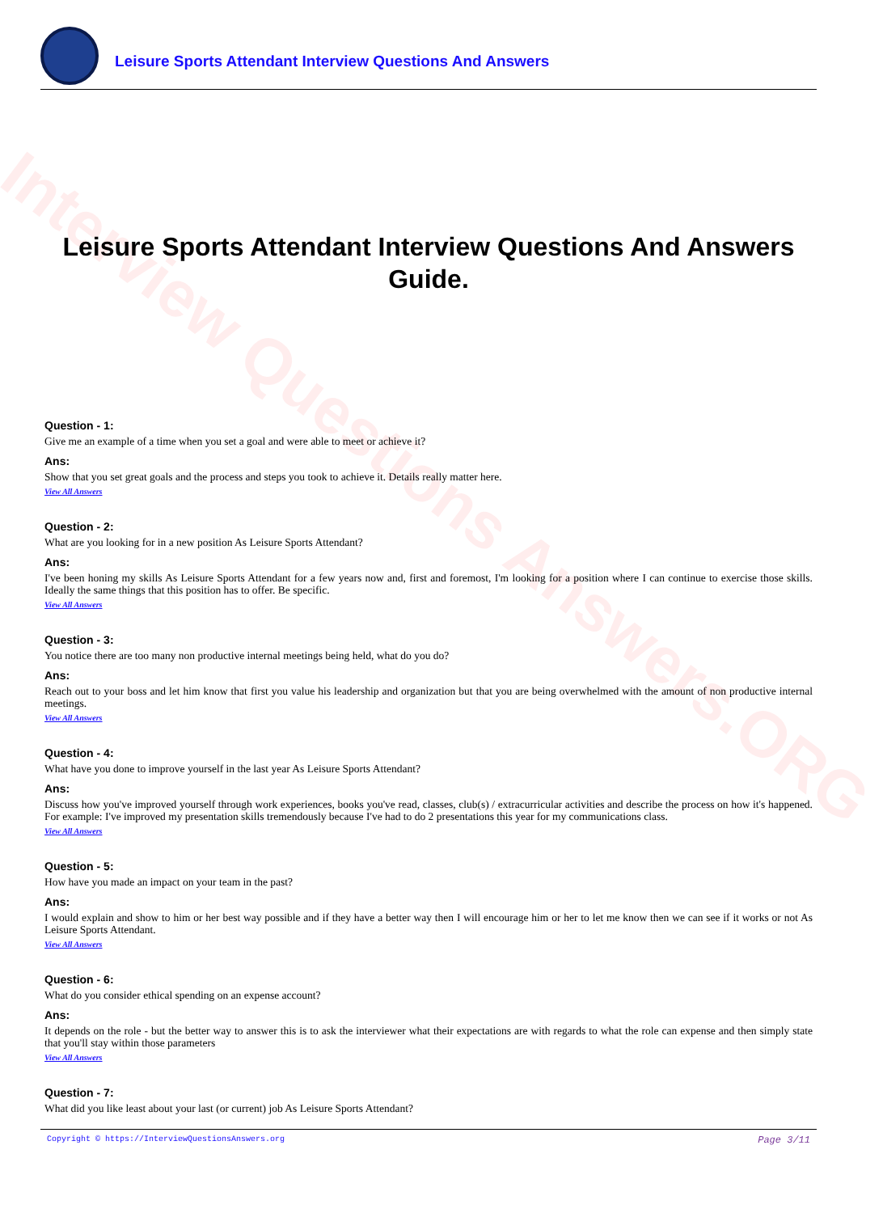Interview Questions Answers.ORG
Leisure Sports Attendant Interview Questions And Answers
Leisure Sports Attendant Interview Questions And Answers Guide.
Question - 1:
Give me an example of a time when you set a goal and were able to meet or achieve it?
Ans:
Show that you set great goals and the process and steps you took to achieve it. Details really matter here.
View All Answers
Question - 2:
What are you looking for in a new position As Leisure Sports Attendant?
Ans:
I've been honing my skills As Leisure Sports Attendant for a few years now and, first and foremost, I'm looking for a position where I can continue to exercise those skills. Ideally the same things that this position has to offer. Be specific.
View All Answers
Question - 3:
You notice there are too many non productive internal meetings being held, what do you do?
Ans:
Reach out to your boss and let him know that first you value his leadership and organization but that you are being overwhelmed with the amount of non productive internal meetings.
View All Answers
Question - 4:
What have you done to improve yourself in the last year As Leisure Sports Attendant?
Ans:
Discuss how you've improved yourself through work experiences, books you've read, classes, club(s) / extracurricular activities and describe the process on how it's happened. For example: I've improved my presentation skills tremendously because I've had to do 2 presentations this year for my communications class.
View All Answers
Question - 5:
How have you made an impact on your team in the past?
Ans:
I would explain and show to him or her best way possible and if they have a better way then I will encourage him or her to let me know then we can see if it works or not As Leisure Sports Attendant.
View All Answers
Question - 6:
What do you consider ethical spending on an expense account?
Ans:
It depends on the role - but the better way to answer this is to ask the interviewer what their expectations are with regards to what the role can expense and then simply state that you'll stay within those parameters
View All Answers
Question - 7:
What did you like least about your last (or current) job As Leisure Sports Attendant?
Copyright © https://InterviewQuestionsAnswers.org Page 3/11